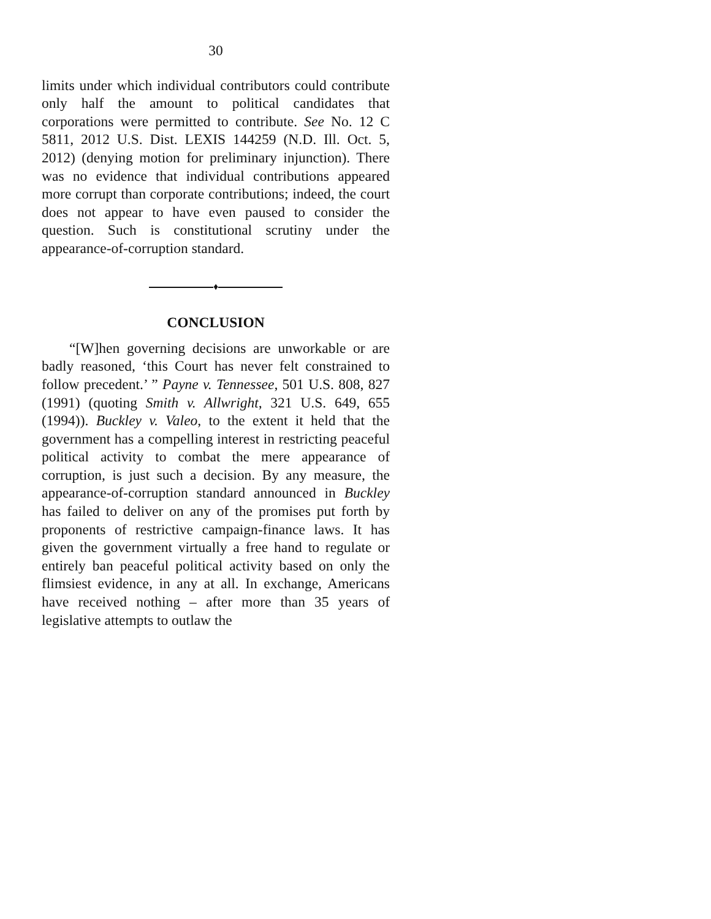30
limits under which individual contributors could contribute only half the amount to political candidates that corporations were permitted to contribute. See No. 12 C 5811, 2012 U.S. Dist. LEXIS 144259 (N.D. Ill. Oct. 5, 2012) (denying motion for preliminary injunction). There was no evidence that individual contributions appeared more corrupt than corporate contributions; indeed, the court does not appear to have even paused to consider the question. Such is constitutional scrutiny under the appearance-of-corruption standard.
♦
CONCLUSION
“[W]hen governing decisions are unworkable or are badly reasoned, ‘this Court has never felt constrained to follow precedent.’ ” Payne v. Tennessee, 501 U.S. 808, 827 (1991) (quoting Smith v. Allwright, 321 U.S. 649, 655 (1994)). Buckley v. Valeo, to the extent it held that the government has a compelling interest in restricting peaceful political activity to combat the mere appearance of corruption, is just such a decision. By any measure, the appearance-of-corruption standard announced in Buckley has failed to deliver on any of the promises put forth by proponents of restrictive campaign-finance laws. It has given the government virtually a free hand to regulate or entirely ban peaceful political activity based on only the flimsiest evidence, in any at all. In exchange, Americans have received nothing – after more than 35 years of legislative attempts to outlaw the